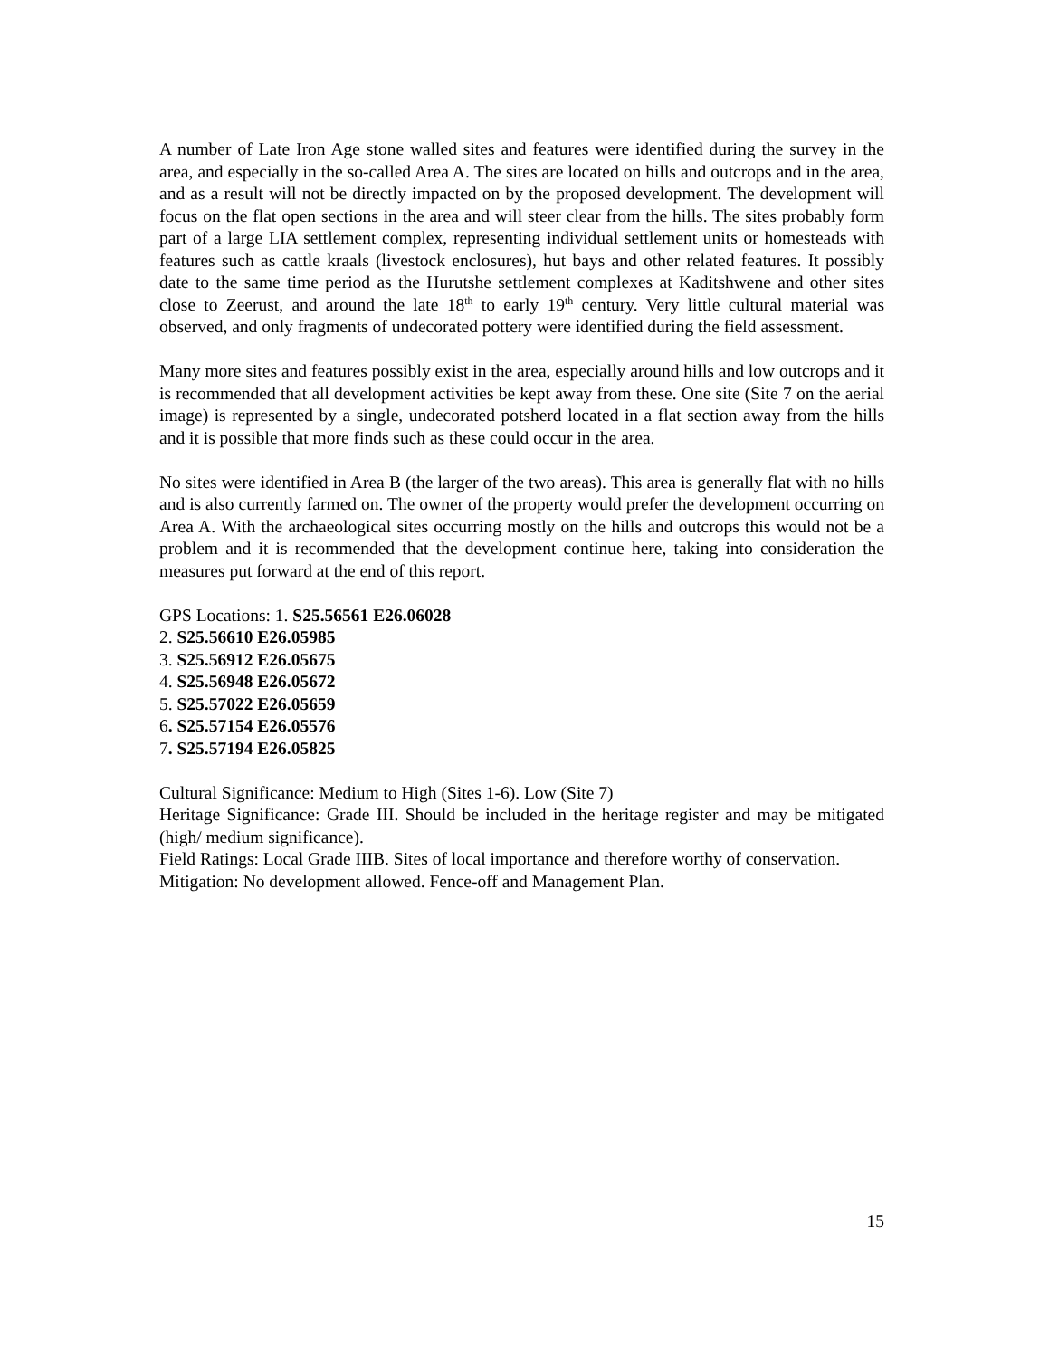A number of Late Iron Age stone walled sites and features were identified during the survey in the area, and especially in the so-called Area A. The sites are located on hills and outcrops and in the area, and as a result will not be directly impacted on by the proposed development. The development will focus on the flat open sections in the area and will steer clear from the hills. The sites probably form part of a large LIA settlement complex, representing individual settlement units or homesteads with features such as cattle kraals (livestock enclosures), hut bays and other related features. It possibly date to the same time period as the Hurutshe settlement complexes at Kaditshwene and other sites close to Zeerust, and around the late 18<sup>th</sup> to early 19<sup>th</sup> century. Very little cultural material was observed, and only fragments of undecorated pottery were identified during the field assessment.
Many more sites and features possibly exist in the area, especially around hills and low outcrops and it is recommended that all development activities be kept away from these. One site (Site 7 on the aerial image) is represented by a single, undecorated potsherd located in a flat section away from the hills and it is possible that more finds such as these could occur in the area.
No sites were identified in Area B (the larger of the two areas). This area is generally flat with no hills and is also currently farmed on. The owner of the property would prefer the development occurring on Area A. With the archaeological sites occurring mostly on the hills and outcrops this would not be a problem and it is recommended that the development continue here, taking into consideration the measures put forward at the end of this report.
GPS Locations: 1. S25.56561 E26.06028
2. S25.56610 E26.05985
3. S25.56912 E26.05675
4. S25.56948 E26.05672
5. S25.57022 E26.05659
6. S25.57154 E26.05576
7. S25.57194 E26.05825
Cultural Significance: Medium to High (Sites 1-6). Low (Site 7)
Heritage Significance: Grade III. Should be included in the heritage register and may be mitigated (high/ medium significance).
Field Ratings: Local Grade IIIB. Sites of local importance and therefore worthy of conservation.
Mitigation: No development allowed. Fence-off and Management Plan.
15